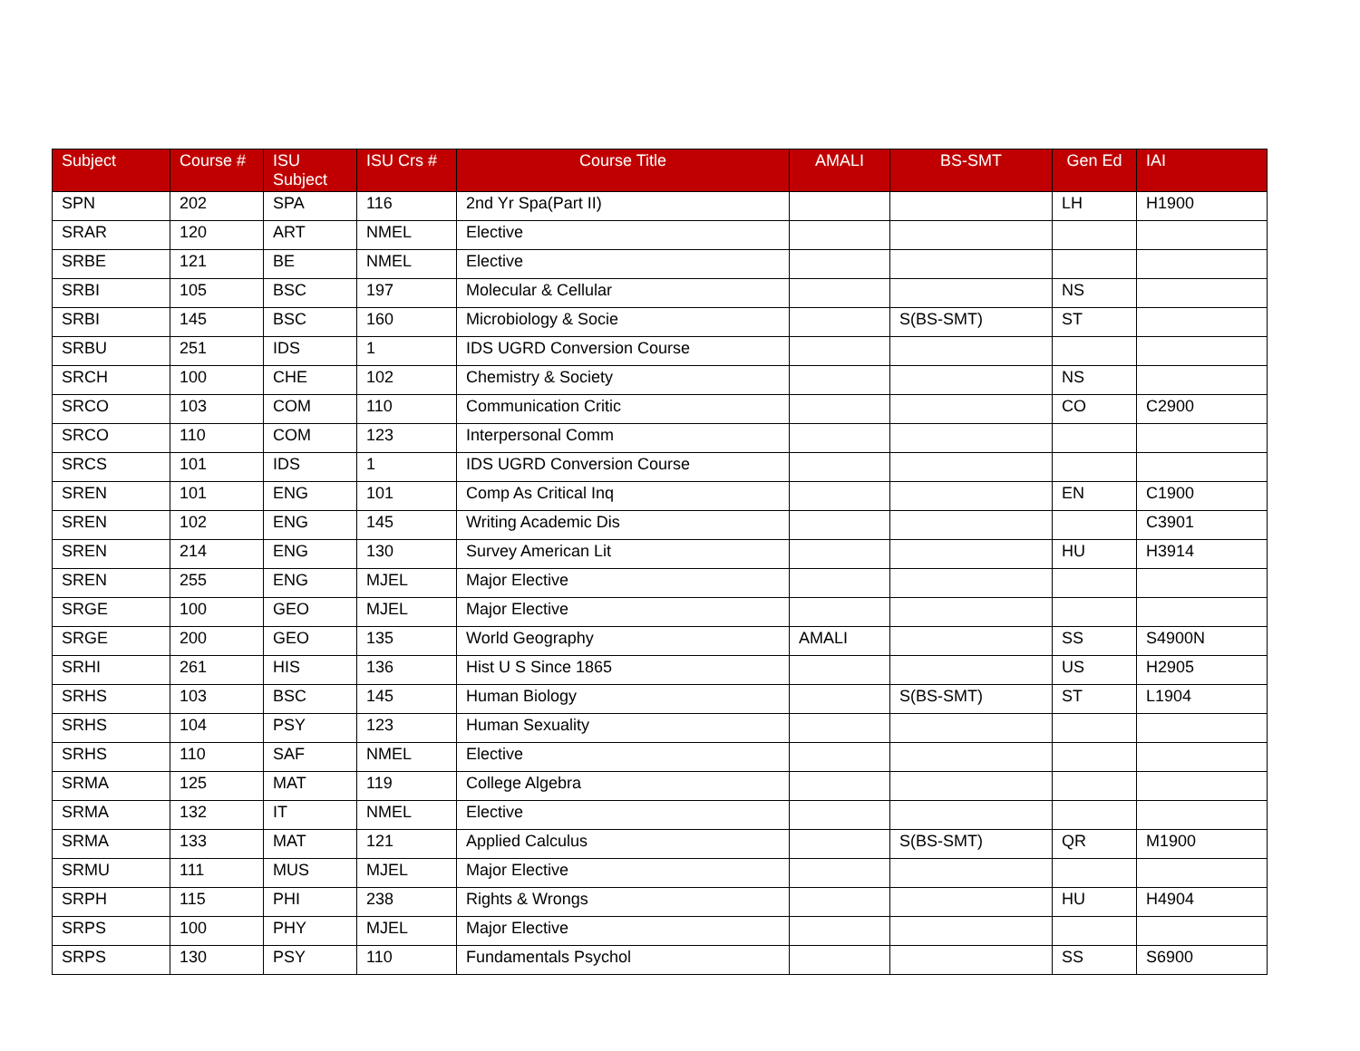| Subject | Course # | ISU Subject | ISU Crs # | Course Title | AMALI | BS-SMT | Gen Ed | IAI |
| --- | --- | --- | --- | --- | --- | --- | --- | --- |
| SPN | 202 | SPA | 116 | 2nd Yr Spa(Part II) | | | LH | H1900 |
| SRAR | 120 | ART | NMEL | Elective | | | | |
| SRBE | 121 | BE | NMEL | Elective | | | | |
| SRBI | 105 | BSC | 197 | Molecular & Cellular | | | NS | |
| SRBI | 145 | BSC | 160 | Microbiology & Socie | | S(BS-SMT) | ST | |
| SRBU | 251 | IDS | 1 | IDS UGRD Conversion Course | | | | |
| SRCH | 100 | CHE | 102 | Chemistry & Society | | | NS | |
| SRCO | 103 | COM | 110 | Communication Critic | | | CO | C2900 |
| SRCO | 110 | COM | 123 | Interpersonal Comm | | | | |
| SRCS | 101 | IDS | 1 | IDS UGRD Conversion Course | | | | |
| SREN | 101 | ENG | 101 | Comp As Critical Inq | | | EN | C1900 |
| SREN | 102 | ENG | 145 | Writing Academic Dis | | | | C3901 |
| SREN | 214 | ENG | 130 | Survey American Lit | | | HU | H3914 |
| SREN | 255 | ENG | MJEL | Major Elective | | | | |
| SRGE | 100 | GEO | MJEL | Major Elective | | | | |
| SRGE | 200 | GEO | 135 | World Geography | AMALI | | SS | S4900N |
| SRHI | 261 | HIS | 136 | Hist U S Since 1865 | | | US | H2905 |
| SRHS | 103 | BSC | 145 | Human Biology | | S(BS-SMT) | ST | L1904 |
| SRHS | 104 | PSY | 123 | Human Sexuality | | | | |
| SRHS | 110 | SAF | NMEL | Elective | | | | |
| SRMA | 125 | MAT | 119 | College Algebra | | | | |
| SRMA | 132 | IT | NMEL | Elective | | | | |
| SRMA | 133 | MAT | 121 | Applied Calculus | | S(BS-SMT) | QR | M1900 |
| SRMU | 111 | MUS | MJEL | Major Elective | | | | |
| SRPH | 115 | PHI | 238 | Rights & Wrongs | | | HU | H4904 |
| SRPS | 100 | PHY | MJEL | Major Elective | | | | |
| SRPS | 130 | PSY | 110 | Fundamentals Psychol | | | SS | S6900 |